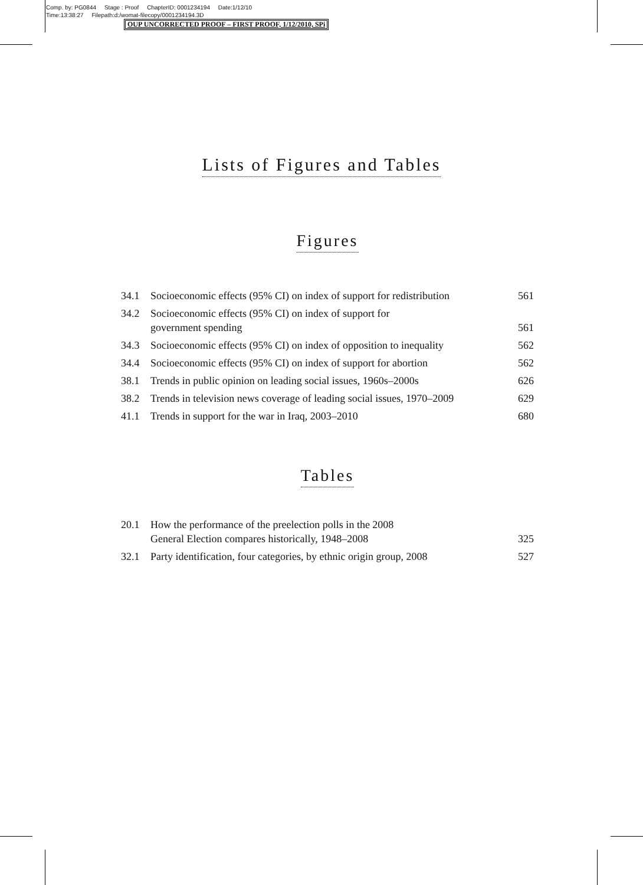Comp. by: PG0844 Stage : Proof ChapterID: 0001234194 Date:1/12/10
Time:13:38:27 Filepath:d:/womat-filecopy/0001234194.3D
OUP UNCORRECTED PROOF – FIRST PROOF, 1/12/2010, SPi
Lists of Figures and Tables
Figures
| 34.1 | Socioeconomic effects (95% CI) on index of support for redistribution | 561 |
| 34.2 | Socioeconomic effects (95% CI) on index of support for government spending | 561 |
| 34.3 | Socioeconomic effects (95% CI) on index of opposition to inequality | 562 |
| 34.4 | Socioeconomic effects (95% CI) on index of support for abortion | 562 |
| 38.1 | Trends in public opinion on leading social issues, 1960s–2000s | 626 |
| 38.2 | Trends in television news coverage of leading social issues, 1970–2009 | 629 |
| 41.1 | Trends in support for the war in Iraq, 2003–2010 | 680 |
Tables
| 20.1 | How the performance of the preelection polls in the 2008 General Election compares historically, 1948–2008 | 325 |
| 32.1 | Party identification, four categories, by ethnic origin group, 2008 | 527 |